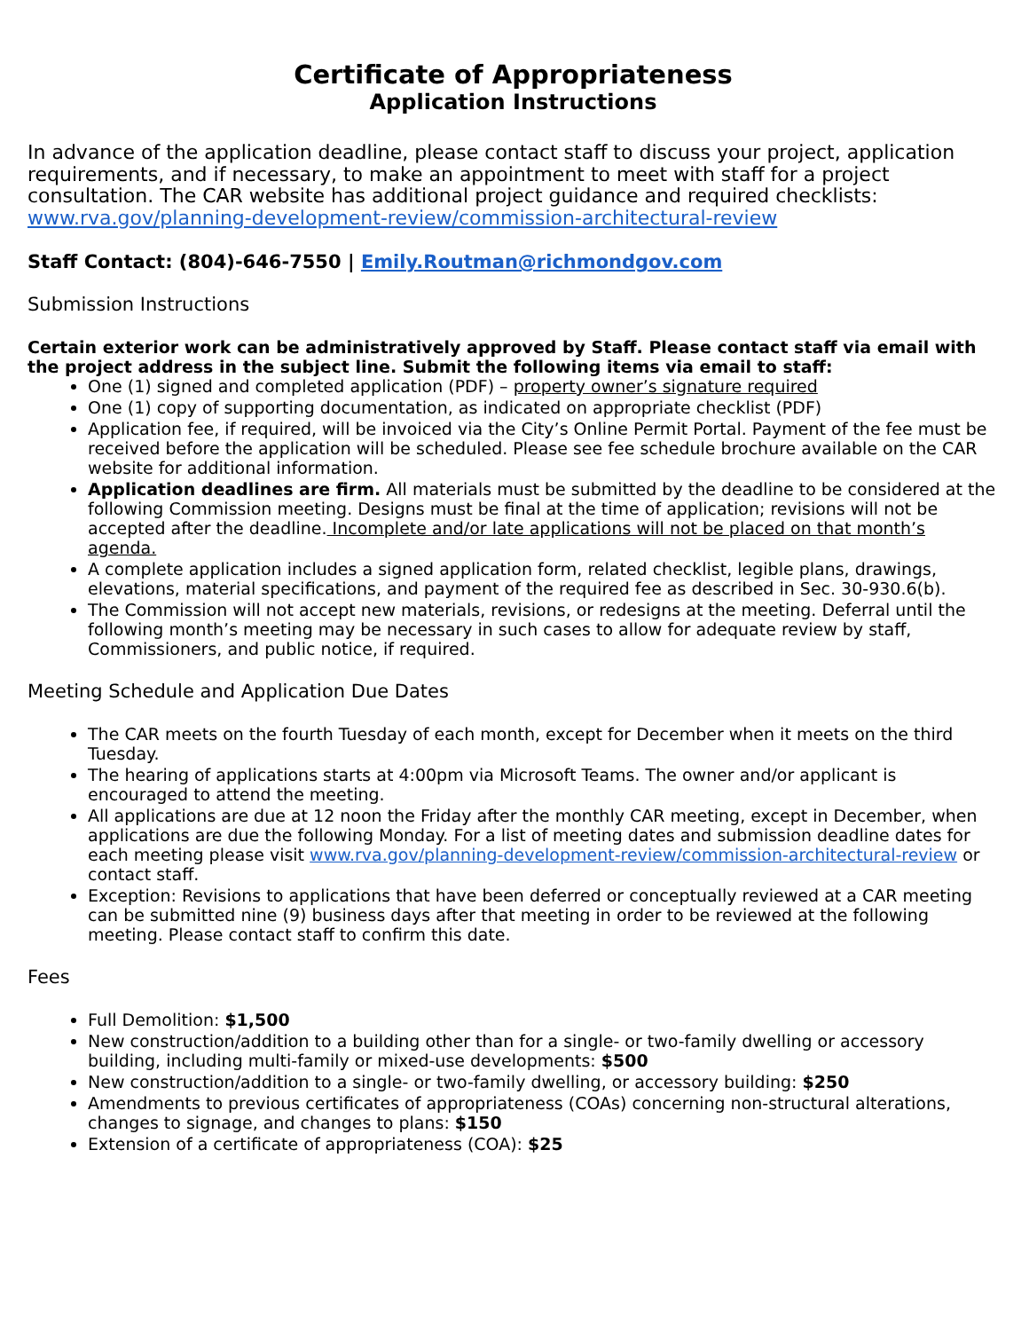Certificate of Appropriateness
Application Instructions
In advance of the application deadline, please contact staff to discuss your project, application requirements, and if necessary, to make an appointment to meet with staff for a project consultation. The CAR website has additional project guidance and required checklists: www.rva.gov/planning-development-review/commission-architectural-review
Staff Contact: (804)-646-7550 | Emily.Routman@richmondgov.com
Submission Instructions
Certain exterior work can be administratively approved by Staff. Please contact staff via email with the project address in the subject line. Submit the following items via email to staff:
One (1) signed and completed application (PDF) – property owner’s signature required
One (1) copy of supporting documentation, as indicated on appropriate checklist (PDF)
Application fee, if required, will be invoiced via the City’s Online Permit Portal. Payment of the fee must be received before the application will be scheduled. Please see fee schedule brochure available on the CAR website for additional information.
Application deadlines are firm. All materials must be submitted by the deadline to be considered at the following Commission meeting. Designs must be final at the time of application; revisions will not be accepted after the deadline. Incomplete and/or late applications will not be placed on that month’s agenda.
A complete application includes a signed application form, related checklist, legible plans, drawings, elevations, material specifications, and payment of the required fee as described in Sec. 30-930.6(b).
The Commission will not accept new materials, revisions, or redesigns at the meeting. Deferral until the following month’s meeting may be necessary in such cases to allow for adequate review by staff, Commissioners, and public notice, if required.
Meeting Schedule and Application Due Dates
The CAR meets on the fourth Tuesday of each month, except for December when it meets on the third Tuesday.
The hearing of applications starts at 4:00pm via Microsoft Teams. The owner and/or applicant is encouraged to attend the meeting.
All applications are due at 12 noon the Friday after the monthly CAR meeting, except in December, when applications are due the following Monday. For a list of meeting dates and submission deadline dates for each meeting please visit www.rva.gov/planning-development-review/commission-architectural-review or contact staff.
Exception: Revisions to applications that have been deferred or conceptually reviewed at a CAR meeting can be submitted nine (9) business days after that meeting in order to be reviewed at the following meeting. Please contact staff to confirm this date.
Fees
Full Demolition: $1,500
New construction/addition to a building other than for a single- or two-family dwelling or accessory building, including multi-family or mixed-use developments: $500
New construction/addition to a single- or two-family dwelling, or accessory building: $250
Amendments to previous certificates of appropriateness (COAs) concerning non-structural alterations, changes to signage, and changes to plans: $150
Extension of a certificate of appropriateness (COA): $25